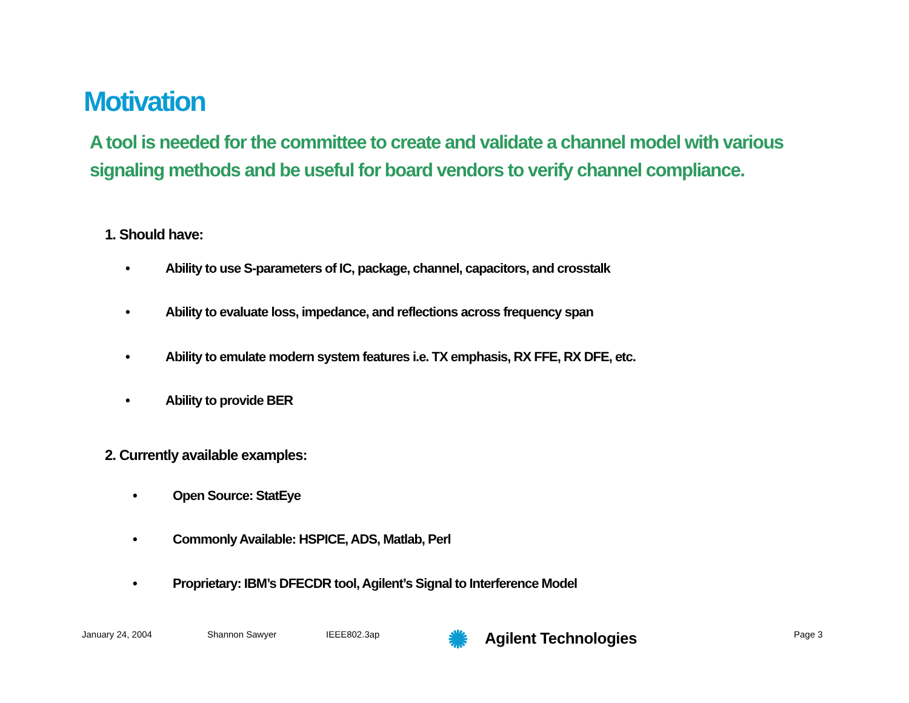Motivation
A tool is needed for the committee to create and validate a channel model with various signaling methods and be useful for board vendors to verify channel compliance.
1. Should have:
• Ability to use S-parameters of IC, package, channel, capacitors, and crosstalk
• Ability to evaluate loss, impedance, and reflections across frequency span
• Ability to emulate modern system features i.e. TX emphasis, RX FFE, RX DFE, etc.
• Ability to provide BER
2. Currently available examples:
• Open Source: StatEye
• Commonly Available: HSPICE, ADS, Matlab, Perl
• Proprietary: IBM’s DFECDR tool, Agilent’s Signal to Interference Model
January 24, 2004 Shannon Sawyer IEEE802.3ap ✺ Agilent Technologies Page 3